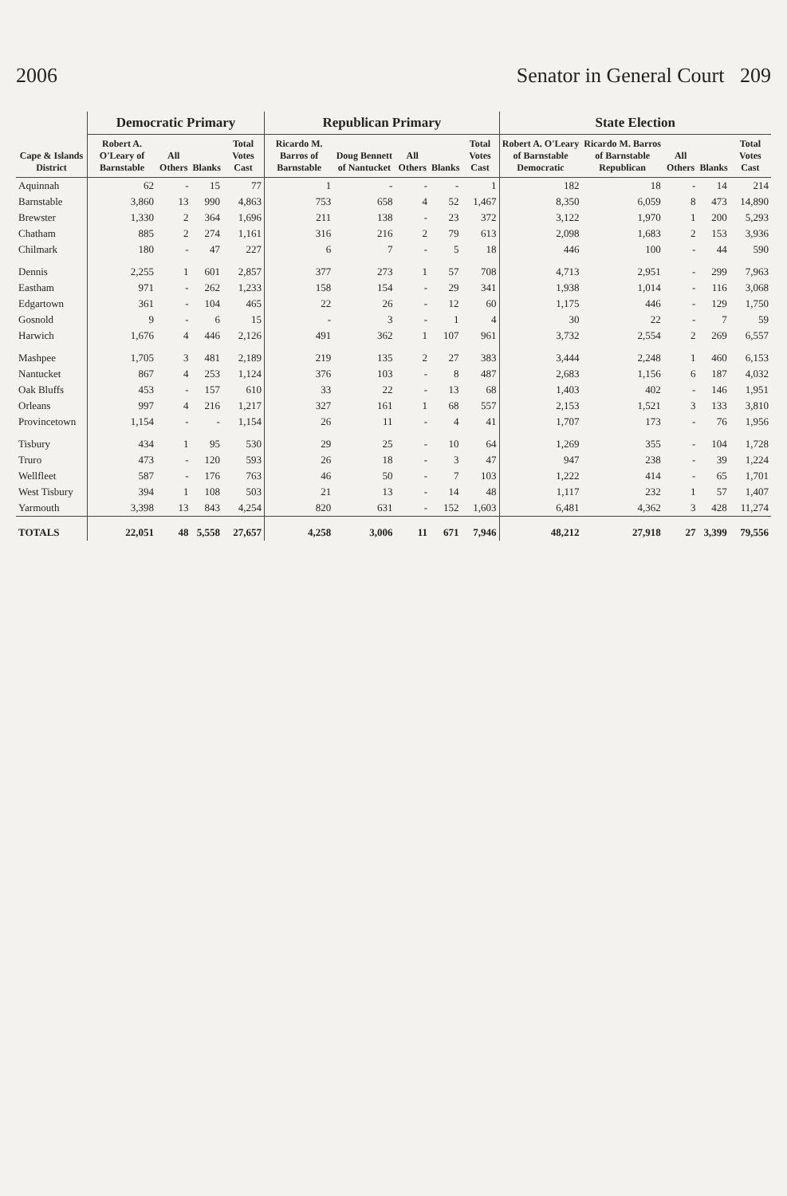2006 Senator in General Court 209
| Cape & Islands District | Democratic Primary | | | | Republican Primary | | | | | State Election | | | | |
| --- | --- | --- | --- | --- | --- | --- | --- | --- | --- | --- | --- | --- | --- | --- |
| | Robert A. O'Leary of Barnstable | All Others | Blanks | Total Votes Cast | Ricardo M. Barros of Barnstable | Doug Bennett of Nantucket | All Others | Blanks | Total Votes Cast | Robert A. O'Leary of Barnstable Democratic | Ricardo M. Barros of Barnstable Republican | All Others | Blanks | Total Votes Cast |
| Aquinnah | 62 | - | 15 | 77 | 1 | - | - | - | 1 | 182 | 18 | - | 14 | 214 |
| Barnstable | 3,860 | 13 | 990 | 4,863 | 753 | 658 | 4 | 52 | 1,467 | 8,350 | 6,059 | 8 | 473 | 14,890 |
| Brewster | 1,330 | 2 | 364 | 1,696 | 211 | 138 | - | 23 | 372 | 3,122 | 1,970 | 1 | 200 | 5,293 |
| Chatham | 885 | 2 | 274 | 1,161 | 316 | 216 | 2 | 79 | 613 | 2,098 | 1,683 | 2 | 153 | 3,936 |
| Chilmark | 180 | - | 47 | 227 | 6 | 7 | - | 5 | 18 | 446 | 100 | - | 44 | 590 |
| Dennis | 2,255 | 1 | 601 | 2,857 | 377 | 273 | 1 | 57 | 708 | 4,713 | 2,951 | - | 299 | 7,963 |
| Eastham | 971 | - | 262 | 1,233 | 158 | 154 | - | 29 | 341 | 1,938 | 1,014 | - | 116 | 3,068 |
| Edgartown | 361 | - | 104 | 465 | 22 | 26 | - | 12 | 60 | 1,175 | 446 | - | 129 | 1,750 |
| Gosnold | 9 | - | 6 | 15 | - | 3 | - | 1 | 4 | 30 | 22 | - | 7 | 59 |
| Harwich | 1,676 | 4 | 446 | 2,126 | 491 | 362 | 1 | 107 | 961 | 3,732 | 2,554 | 2 | 269 | 6,557 |
| Mashpee | 1,705 | 3 | 481 | 2,189 | 219 | 135 | 2 | 27 | 383 | 3,444 | 2,248 | 1 | 460 | 6,153 |
| Nantucket | 867 | 4 | 253 | 1,124 | 376 | 103 | - | 8 | 487 | 2,683 | 1,156 | 6 | 187 | 4,032 |
| Oak Bluffs | 453 | - | 157 | 610 | 33 | 22 | - | 13 | 68 | 1,403 | 402 | - | 146 | 1,951 |
| Orleans | 997 | 4 | 216 | 1,217 | 327 | 161 | 1 | 68 | 557 | 2,153 | 1,521 | 3 | 133 | 3,810 |
| Provincetown | 1,154 | - | - | 1,154 | 26 | 11 | - | 4 | 41 | 1,707 | 173 | - | 76 | 1,956 |
| Tisbury | 434 | 1 | 95 | 530 | 29 | 25 | - | 10 | 64 | 1,269 | 355 | - | 104 | 1,728 |
| Truro | 473 | - | 120 | 593 | 26 | 18 | - | 3 | 47 | 947 | 238 | - | 39 | 1,224 |
| Wellfleet | 587 | - | 176 | 763 | 46 | 50 | - | 7 | 103 | 1,222 | 414 | - | 65 | 1,701 |
| West Tisbury | 394 | 1 | 108 | 503 | 21 | 13 | - | 14 | 48 | 1,117 | 232 | 1 | 57 | 1,407 |
| Yarmouth | 3,398 | 13 | 843 | 4,254 | 820 | 631 | - | 152 | 1,603 | 6,481 | 4,362 | 3 | 428 | 11,274 |
| TOTALS | 22,051 | 48 | 5,558 | 27,657 | 4,258 | 3,006 | 11 | 671 | 7,946 | 48,212 | 27,918 | 27 | 3,399 | 79,556 |